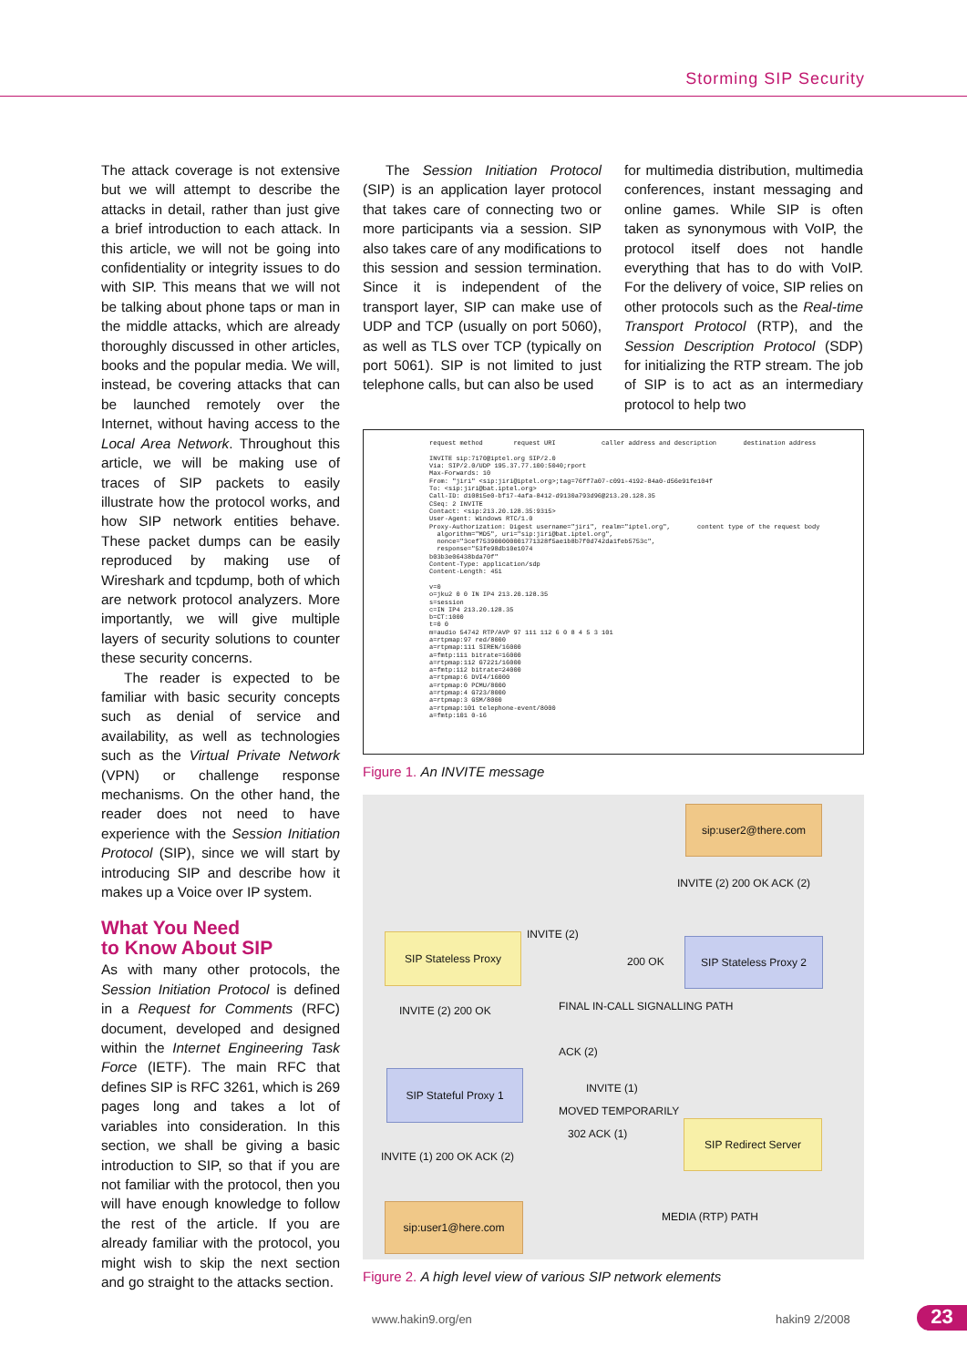Storming SIP Security
The attack coverage is not extensive but we will attempt to describe the attacks in detail, rather than just give a brief introduction to each attack. In this article, we will not be going into confidentiality or integrity issues to do with SIP. This means that we will not be talking about phone taps or man in the middle attacks, which are already thoroughly discussed in other articles, books and the popular media. We will, instead, be covering attacks that can be launched remotely over the Internet, without having access to the Local Area Network. Throughout this article, we will be making use of traces of SIP packets to easily illustrate how the protocol works, and how SIP network entities behave. These packet dumps can be easily reproduced by making use of Wireshark and tcpdump, both of which are network protocol analyzers. More importantly, we will give multiple layers of security solutions to counter these security concerns.
The reader is expected to be familiar with basic security concepts such as denial of service and availability, as well as technologies such as the Virtual Private Network (VPN) or challenge response mechanisms. On the other hand, the reader does not need to have experience with the Session Initiation Protocol (SIP), since we will start by introducing SIP and describe how it makes up a Voice over IP system.
What You Need
to Know About SIP
As with many other protocols, the Session Initiation Protocol is defined in a Request for Comments (RFC) document, developed and designed within the Internet Engineering Task Force (IETF). The main RFC that defines SIP is RFC 3261, which is 269 pages long and takes a lot of variables into consideration. In this section, we shall be giving a basic introduction to SIP, so that if you are not familiar with the protocol, then you will have enough knowledge to follow the rest of the article. If you are already familiar with the protocol, you might wish to skip the next section and go straight to the attacks section.
The Session Initiation Protocol (SIP) is an application layer protocol that takes care of connecting two or more participants via a session. SIP also takes care of any modifications to this session and session termination. Since it is independent of the transport layer, SIP can make use of UDP and TCP (usually on port 5060), as well as TLS over TCP (typically on port 5061). SIP is not limited to just telephone calls, but can also be used
for multimedia distribution, multimedia conferences, instant messaging and online games. While SIP is often taken as synonymous with VoIP, the protocol itself does not handle everything that has to do with VoIP. For the delivery of voice, SIP relies on other protocols such as the Real-time Transport Protocol (RTP), and the Session Description Protocol (SDP) for initializing the RTP stream. The job of SIP is to act as an intermediary protocol to help two
request method request URI caller address and description destination address INVITE sip:7170@iptel.org SIP/2.0 Via: SIP/2.0/UDP 195.37.77.100:5040;rport Max-Forwards: 10 From: "jiri" <sip:jiri@iptel.org>;tag=76ff7a07-c091-4192-84a0-d56e91fe104f To: <sip:jiri@bat.iptel.org> Call-ID: d10815e0-bf17-4afa-8412-d9130a793d96@213.20.128.35 CSeq: 2 INVITE Contact: <sip:213.20.128.35:9315> User-Agent: Windows RTC/1.0 Proxy-Authorization: Digest username="jiri", realm="iptel.org", content type of the request body algorithm="MD5", uri="sip:jiri@bat.iptel.org", nonce="3cef753900000001771328f5ae1b8b7f0d742da1feb5753c", response="53fe98db10e1074 b03b3e06438bda70f" Content-Type: application/sdp Content-Length: 451 v=0 o=jku2 0 0 IN IP4 213.20.128.35 s=session c=IN IP4 213.20.128.35 b=CT:1000 t=0 0 m=audio 54742 RTP/AVP 97 111 112 6 0 8 4 5 3 101 a=rtpmap:97 red/8000 a=rtpmap:111 SIREN/16000 a=fmtp:111 bitrate=16000 a=rtpmap:112 G7221/16000 a=fmtp:112 bitrate=24000 a=rtpmap:6 DVI4/16000 a=rtpmap:0 PCMU/8000 a=rtpmap:4 G723/8000 a=rtpmap:3 GSM/8000 a=rtpmap:101 telephone-event/8000 a=fmtp:101 0-16
Figure 1. An INVITE message
sip:user2@there.com
SIP Stateless Proxy
SIP Stateless Proxy 2
SIP Stateful Proxy 1
SIP Redirect Server
sip:user1@here.com
INVITE (2)
200 OK
INVITE (2) 200 OK ACK (2)
INVITE (2) 200 OK FINAL IN-CALL SIGNALLING PATH
ACK (2)
INVITE (1)
MOVED TEMPORARILY
302 ACK (1)
INVITE (1) 200 OK ACK (2)
MEDIA (RTP) PATH
Figure 2. A high level view of various SIP network elements
www.hakin9.org/en hakin9 2/2008 23